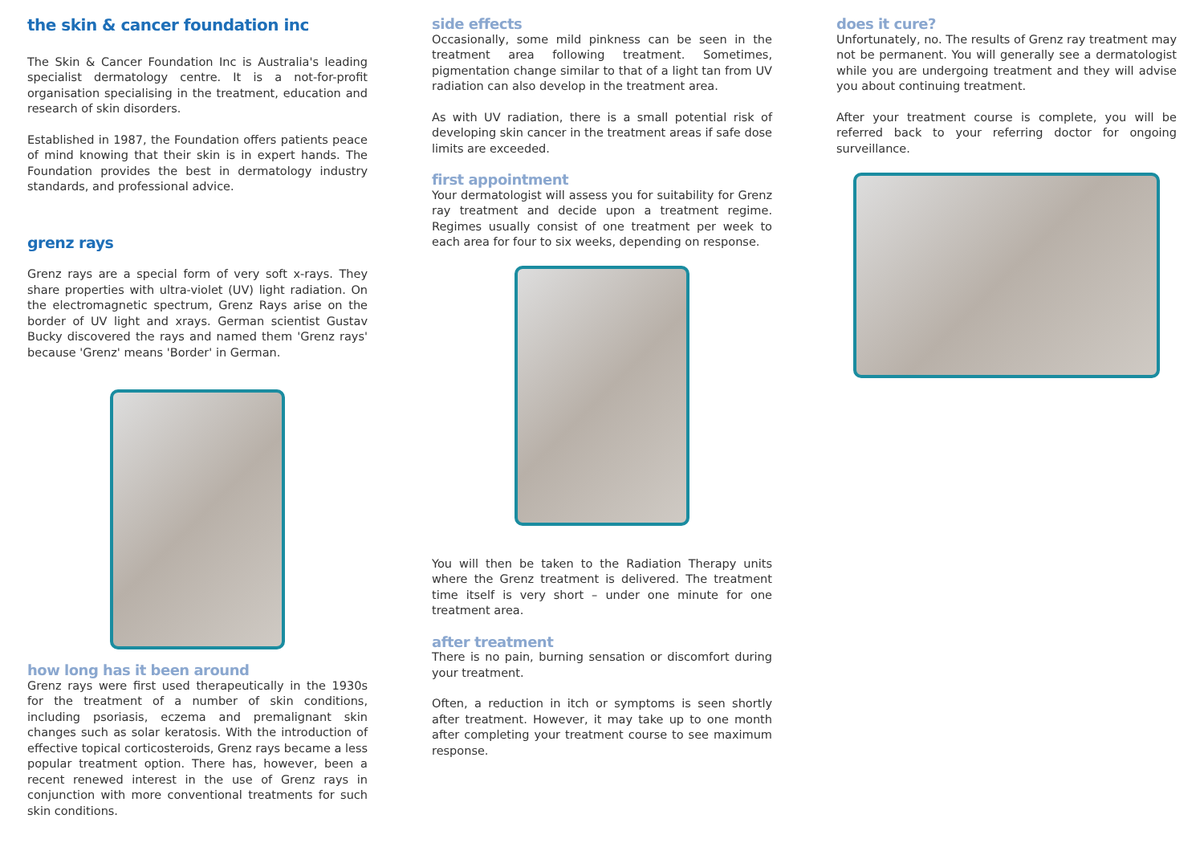the skin & cancer foundation inc
The Skin & Cancer Foundation Inc is Australia's leading specialist dermatology centre. It is a not-for-profit organisation specialising in the treatment, education and research of skin disorders.
Established in 1987, the Foundation offers patients peace of mind knowing that their skin is in expert hands. The Foundation provides the best in dermatology industry standards, and professional advice.
grenz rays
Grenz rays are a special form of very soft x-rays. They share properties with ultra-violet (UV) light radiation. On the electromagnetic spectrum, Grenz Rays arise on the border of UV light and xrays. German scientist Gustav Bucky discovered the rays and named them 'Grenz rays' because 'Grenz' means 'Border' in German.
how long has it been around
Grenz rays were first used therapeutically in the 1930s for the treatment of a number of skin conditions, including psoriasis, eczema and premalignant skin changes such as solar keratosis. With the introduction of effective topical corticosteroids, Grenz rays became a less popular treatment option. There has, however, been a recent renewed interest in the use of Grenz rays in conjunction with more conventional treatments for such skin conditions.
side effects
Occasionally, some mild pinkness can be seen in the treatment area following treatment. Sometimes, pigmentation change similar to that of a light tan from UV radiation can also develop in the treatment area.
As with UV radiation, there is a small potential risk of developing skin cancer in the treatment areas if safe dose limits are exceeded.
first appointment
Your dermatologist will assess you for suitability for Grenz ray treatment and decide upon a treatment regime. Regimes usually consist of one treatment per week to each area for four to six weeks, depending on response.
You will then be taken to the Radiation Therapy units where the Grenz treatment is delivered. The treatment time itself is very short – under one minute for one treatment area.
after treatment
There is no pain, burning sensation or discomfort during your treatment.
Often, a reduction in itch or symptoms is seen shortly after treatment. However, it may take up to one month after completing your treatment course to see maximum response.
does it cure?
Unfortunately, no. The results of Grenz ray treatment may not be permanent. You will generally see a dermatologist while you are undergoing treatment and they will advise you about continuing treatment.
After your treatment course is complete, you will be referred back to your referring doctor for ongoing surveillance.